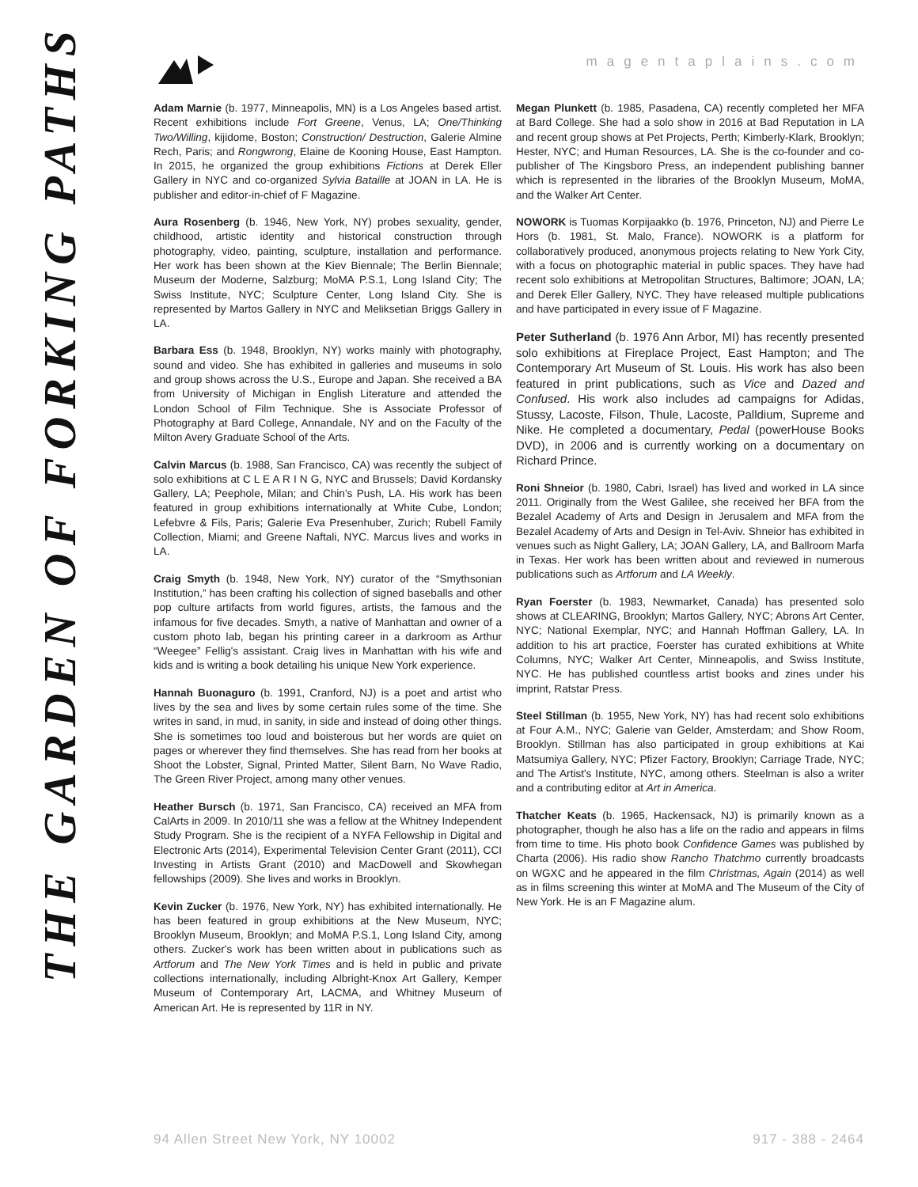THE GARDEN OF FORKING PATHS
magentaplains.com
Adam Marnie (b. 1977, Minneapolis, MN) is a Los Angeles based artist. Recent exhibitions include Fort Greene, Venus, LA; One/Thinking Two/Willing, kijidome, Boston; Construction/ Destruction, Galerie Almine Rech, Paris; and Rongwrong, Elaine de Kooning House, East Hampton. In 2015, he organized the group exhibitions Fictions at Derek Eller Gallery in NYC and co-organized Sylvia Bataille at JOAN in LA. He is publisher and editor-in-chief of F Magazine.
Aura Rosenberg (b. 1946, New York, NY) probes sexuality, gender, childhood, artistic identity and historical construction through photography, video, painting, sculpture, installation and performance. Her work has been shown at the Kiev Biennale; The Berlin Biennale; Museum der Moderne, Salzburg; MoMA P.S.1, Long Island City; The Swiss Institute, NYC; Sculpture Center, Long Island City. She is represented by Martos Gallery in NYC and Meliksetian Briggs Gallery in LA.
Barbara Ess (b. 1948, Brooklyn, NY) works mainly with photography, sound and video. She has exhibited in galleries and museums in solo and group shows across the U.S., Europe and Japan. She received a BA from University of Michigan in English Literature and attended the London School of Film Technique. She is Associate Professor of Photography at Bard College, Annandale, NY and on the Faculty of the Milton Avery Graduate School of the Arts.
Calvin Marcus (b. 1988, San Francisco, CA) was recently the subject of solo exhibitions at C L E A R I N G, NYC and Brussels; David Kordansky Gallery, LA; Peephole, Milan; and Chin's Push, LA. His work has been featured in group exhibitions internationally at White Cube, London; Lefebvre & Fils, Paris; Galerie Eva Presenhuber, Zurich; Rubell Family Collection, Miami; and Greene Naftali, NYC. Marcus lives and works in LA.
Craig Smyth (b. 1948, New York, NY) curator of the “Smythsonian Institution,” has been crafting his collection of signed baseballs and other pop culture artifacts from world figures, artists, the famous and the infamous for five decades. Smyth, a native of Manhattan and owner of a custom photo lab, began his printing career in a darkroom as Arthur “Weegee” Fellig's assistant. Craig lives in Manhattan with his wife and kids and is writing a book detailing his unique New York experience.
Hannah Buonaguro (b. 1991, Cranford, NJ) is a poet and artist who lives by the sea and lives by some certain rules some of the time. She writes in sand, in mud, in sanity, in side and instead of doing other things. She is sometimes too loud and boisterous but her words are quiet on pages or wherever they find themselves. She has read from her books at Shoot the Lobster, Signal, Printed Matter, Silent Barn, No Wave Radio, The Green River Project, among many other venues.
Heather Bursch (b. 1971, San Francisco, CA) received an MFA from CalArts in 2009. In 2010/11 she was a fellow at the Whitney Independent Study Program. She is the recipient of a NYFA Fellowship in Digital and Electronic Arts (2014), Experimental Television Center Grant (2011), CCI Investing in Artists Grant (2010) and MacDowell and Skowhegan fellowships (2009). She lives and works in Brooklyn.
Kevin Zucker (b. 1976, New York, NY) has exhibited internationally. He has been featured in group exhibitions at the New Museum, NYC; Brooklyn Museum, Brooklyn; and MoMA P.S.1, Long Island City, among others. Zucker's work has been written about in publications such as Artforum and The New York Times and is held in public and private collections internationally, including Albright-Knox Art Gallery, Kemper Museum of Contemporary Art, LACMA, and Whitney Museum of American Art. He is represented by 11R in NY.
Megan Plunkett (b. 1985, Pasadena, CA) recently completed her MFA at Bard College. She had a solo show in 2016 at Bad Reputation in LA and recent group shows at Pet Projects, Perth; Kimberly-Klark, Brooklyn; Hester, NYC; and Human Resources, LA. She is the co-founder and co-publisher of The Kingsboro Press, an independent publishing banner which is represented in the libraries of the Brooklyn Museum, MoMA, and the Walker Art Center.
NOWORK is Tuomas Korpijaakko (b. 1976, Princeton, NJ) and Pierre Le Hors (b. 1981, St. Malo, France). NOWORK is a platform for collaboratively produced, anonymous projects relating to New York City, with a focus on photographic material in public spaces. They have had recent solo exhibitions at Metropolitan Structures, Baltimore; JOAN, LA; and Derek Eller Gallery, NYC. They have released multiple publications and have participated in every issue of F Magazine.
Peter Sutherland (b. 1976 Ann Arbor, MI) has recently presented solo exhibitions at Fireplace Project, East Hampton; and The Contemporary Art Museum of St. Louis. His work has also been featured in print publications, such as Vice and Dazed and Confused. His work also includes ad campaigns for Adidas, Stussy, Lacoste, Filson, Thule, Lacoste, Palldium, Supreme and Nike. He completed a documentary, Pedal (powerHouse Books DVD), in 2006 and is currently working on a documentary on Richard Prince.
Roni Shneior (b. 1980, Cabri, Israel) has lived and worked in LA since 2011. Originally from the West Galilee, she received her BFA from the Bezalel Academy of Arts and Design in Jerusalem and MFA from the Bezalel Academy of Arts and Design in Tel-Aviv. Shneior has exhibited in venues such as Night Gallery, LA; JOAN Gallery, LA, and Ballroom Marfa in Texas. Her work has been written about and reviewed in numerous publications such as Artforum and LA Weekly.
Ryan Foerster (b. 1983, Newmarket, Canada) has presented solo shows at CLEARING, Brooklyn; Martos Gallery, NYC; Abrons Art Center, NYC; National Exemplar, NYC; and Hannah Hoffman Gallery, LA. In addition to his art practice, Foerster has curated exhibitions at White Columns, NYC; Walker Art Center, Minneapolis, and Swiss Institute, NYC. He has published countless artist books and zines under his imprint, Ratstar Press.
Steel Stillman (b. 1955, New York, NY) has had recent solo exhibitions at Four A.M., NYC; Galerie van Gelder, Amsterdam; and Show Room, Brooklyn. Stillman has also participated in group exhibitions at Kai Matsumiya Gallery, NYC; Pfizer Factory, Brooklyn; Carriage Trade, NYC; and The Artist's Institute, NYC, among others. Steelman is also a writer and a contributing editor at Art in America.
Thatcher Keats (b. 1965, Hackensack, NJ) is primarily known as a photographer, though he also has a life on the radio and appears in films from time to time. His photo book Confidence Games was published by Charta (2006). His radio show Rancho Thatchmo currently broadcasts on WGXC and he appeared in the film Christmas, Again (2014) as well as in films screening this winter at MoMA and The Museum of the City of New York. He is an F Magazine alum.
94 Allen Street New York, NY 10002 917 - 388 - 2464